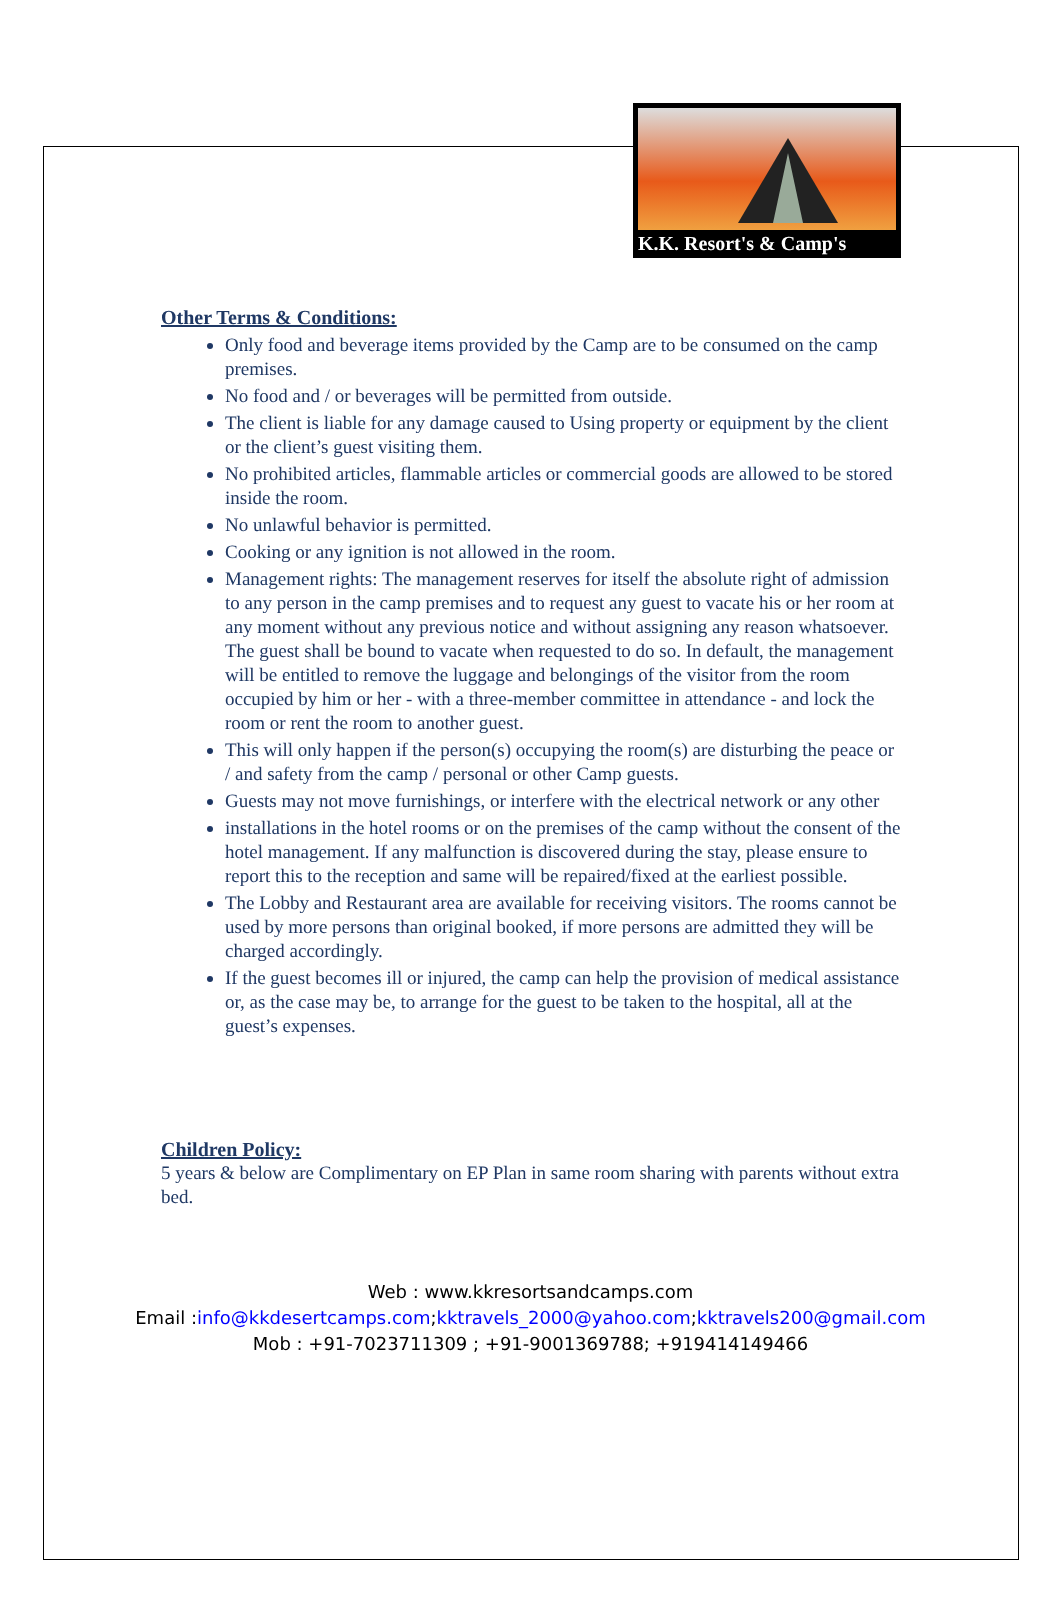K.K. Resort's & Camp's
Other Terms & Conditions:
Only food and beverage items provided by the Camp are to be consumed on the camp premises.
No food and / or beverages will be permitted from outside.
The client is liable for any damage caused to Using property or equipment by the client or the client’s guest visiting them.
No prohibited articles, flammable articles or commercial goods are allowed to be stored inside the room.
No unlawful behavior is permitted.
Cooking or any ignition is not allowed in the room.
Management rights: The management reserves for itself the absolute right of admission to any person in the camp premises and to request any guest to vacate his or her room at any moment without any previous notice and without assigning any reason whatsoever. The guest shall be bound to vacate when requested to do so. In default, the management will be entitled to remove the luggage and belongings of the visitor from the room occupied by him or her - with a three-member committee in attendance - and lock the room or rent the room to another guest.
This will only happen if the person(s) occupying the room(s) are disturbing the peace or / and safety from the camp / personal or other Camp guests.
Guests may not move furnishings, or interfere with the electrical network or any other
installations in the hotel rooms or on the premises of the camp without the consent of the hotel management. If any malfunction is discovered during the stay, please ensure to report this to the reception and same will be repaired/fixed at the earliest possible.
The Lobby and Restaurant area are available for receiving visitors. The rooms cannot be used by more persons than original booked, if more persons are admitted they will be charged accordingly.
If the guest becomes ill or injured, the camp can help the provision of medical assistance or, as the case may be, to arrange for the guest to be taken to the hospital, all at the guest’s expenses.
Children Policy:
5 years & below are Complimentary on EP Plan in same room sharing with parents without extra bed.
Web : www.kkresortsandcamps.com
Email :info@kkdesertcamps.com;kktravels_2000@yahoo.com;kktravels200@gmail.com
Mob : +91-7023711309 ; +91-9001369788; +919414149466